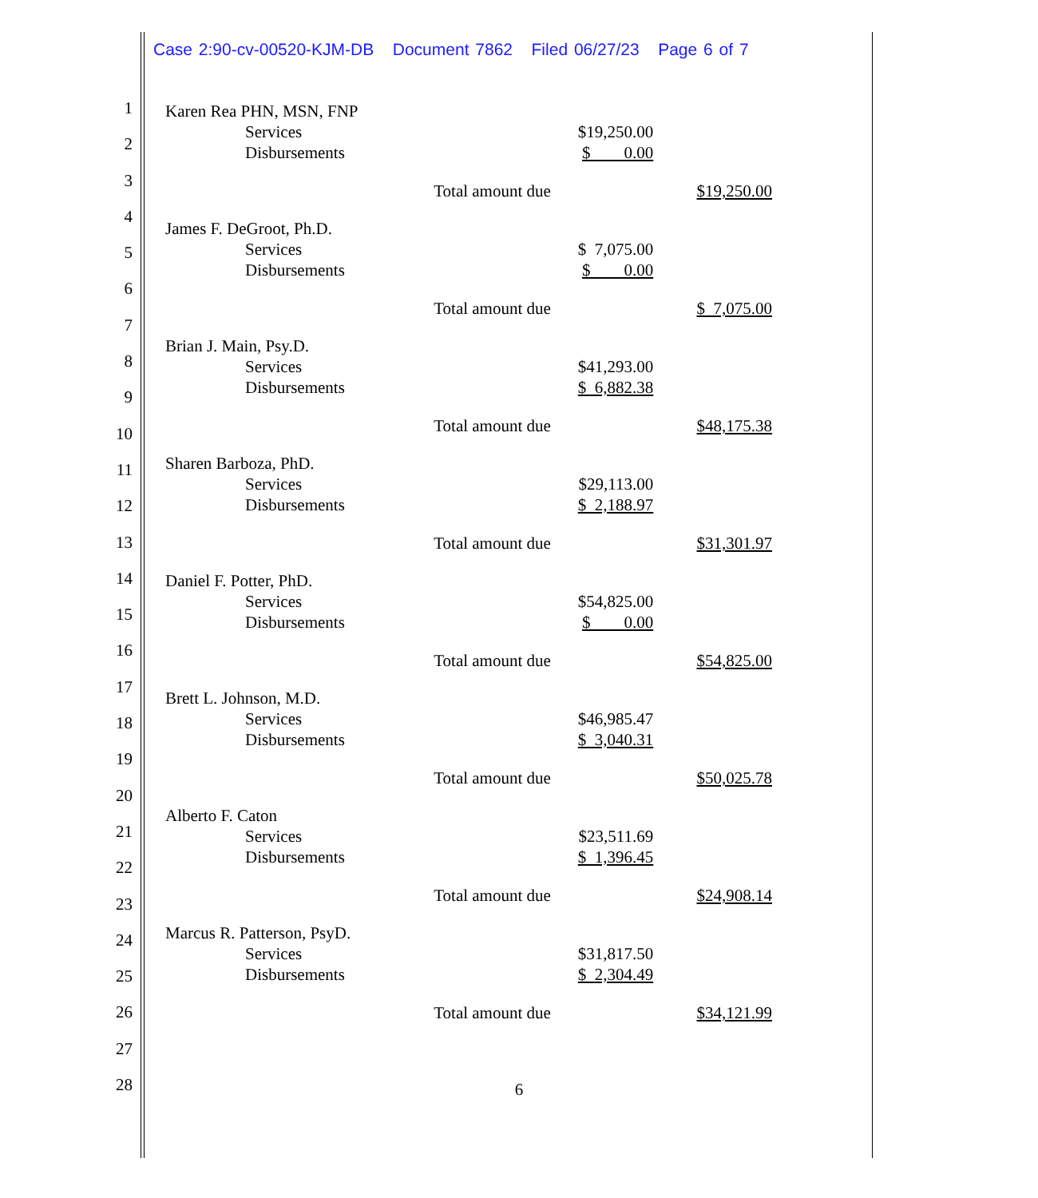Case 2:90-cv-00520-KJM-DB Document 7862 Filed 06/27/23 Page 6 of 7
1
2
3
4
5
6
7
8
9
10
11
12
13
14
15
16
17
18
19
20
21
22
23
24
25
26
27
28
| Karen Rea PHN, MSN, FNP | | | | |
| Services | | $19,250.00 | | |
| Disbursements | | $ 0.00 | | |
| | Total amount due | | | $19,250.00 |
| James F. DeGroot, Ph.D. | | | | |
| Services | | $ 7,075.00 | | |
| Disbursements | | $ 0.00 | | |
| | Total amount due | | | $ 7,075.00 |
| Brian J. Main, Psy.D. | | | | |
| Services | | $41,293.00 | | |
| Disbursements | | $ 6,882.38 | | |
| | Total amount due | | | $48,175.38 |
| Sharen Barboza, PhD. | | | | |
| Services | | $29,113.00 | | |
| Disbursements | | $ 2,188.97 | | |
| | Total amount due | | | $31,301.97 |
| Daniel F. Potter, PhD. | | | | |
| Services | | $54,825.00 | | |
| Disbursements | | $ 0.00 | | |
| | Total amount due | | | $54,825.00 |
| Brett L. Johnson, M.D. | | | | |
| Services | | $46,985.47 | | |
| Disbursements | | $ 3,040.31 | | |
| | Total amount due | | | $50,025.78 |
| Alberto F. Caton | | | | |
| Services | | $23,511.69 | | |
| Disbursements | | $ 1,396.45 | | |
| | Total amount due | | | $24,908.14 |
| Marcus R. Patterson, PsyD. | | | | |
| Services | | $31,817.50 | | |
| Disbursements | | $ 2,304.49 | | |
| | Total amount due | | | $34,121.99 |
6